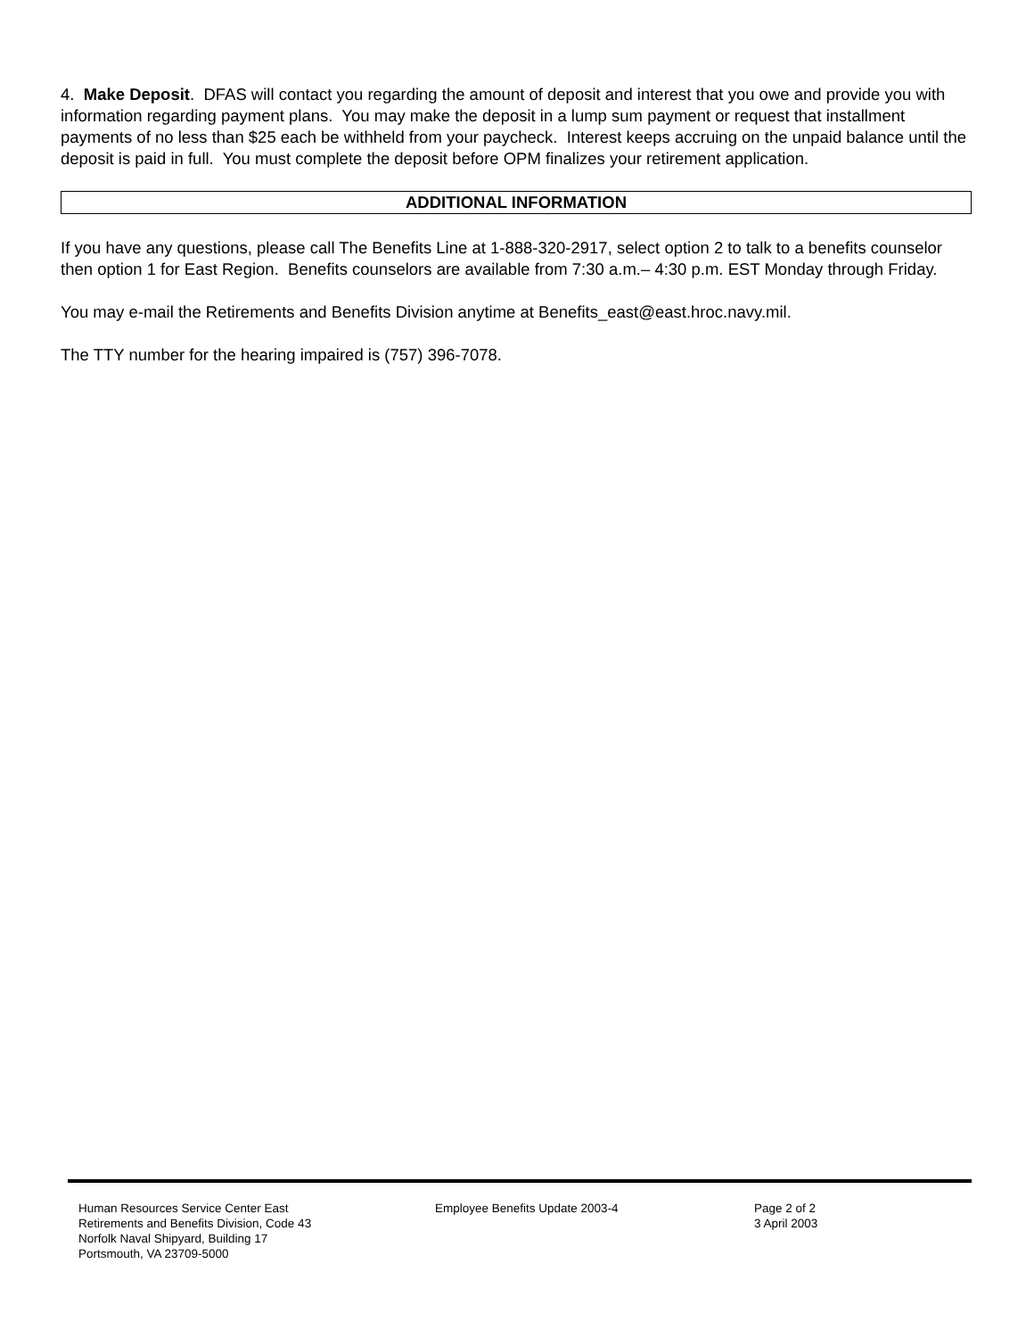4. Make Deposit. DFAS will contact you regarding the amount of deposit and interest that you owe and provide you with information regarding payment plans. You may make the deposit in a lump sum payment or request that installment payments of no less than $25 each be withheld from your paycheck. Interest keeps accruing on the unpaid balance until the deposit is paid in full. You must complete the deposit before OPM finalizes your retirement application.
ADDITIONAL INFORMATION
If you have any questions, please call The Benefits Line at 1-888-320-2917, select option 2 to talk to a benefits counselor then option 1 for East Region. Benefits counselors are available from 7:30 a.m.– 4:30 p.m. EST Monday through Friday.
You may e-mail the Retirements and Benefits Division anytime at Benefits_east@east.hroc.navy.mil.
The TTY number for the hearing impaired is (757) 396-7078.
Human Resources Service Center East
Retirements and Benefits Division, Code 43
Norfolk Naval Shipyard, Building 17
Portsmouth, VA 23709-5000
Employee Benefits Update 2003-4 Page 2 of 2
3 April 2003